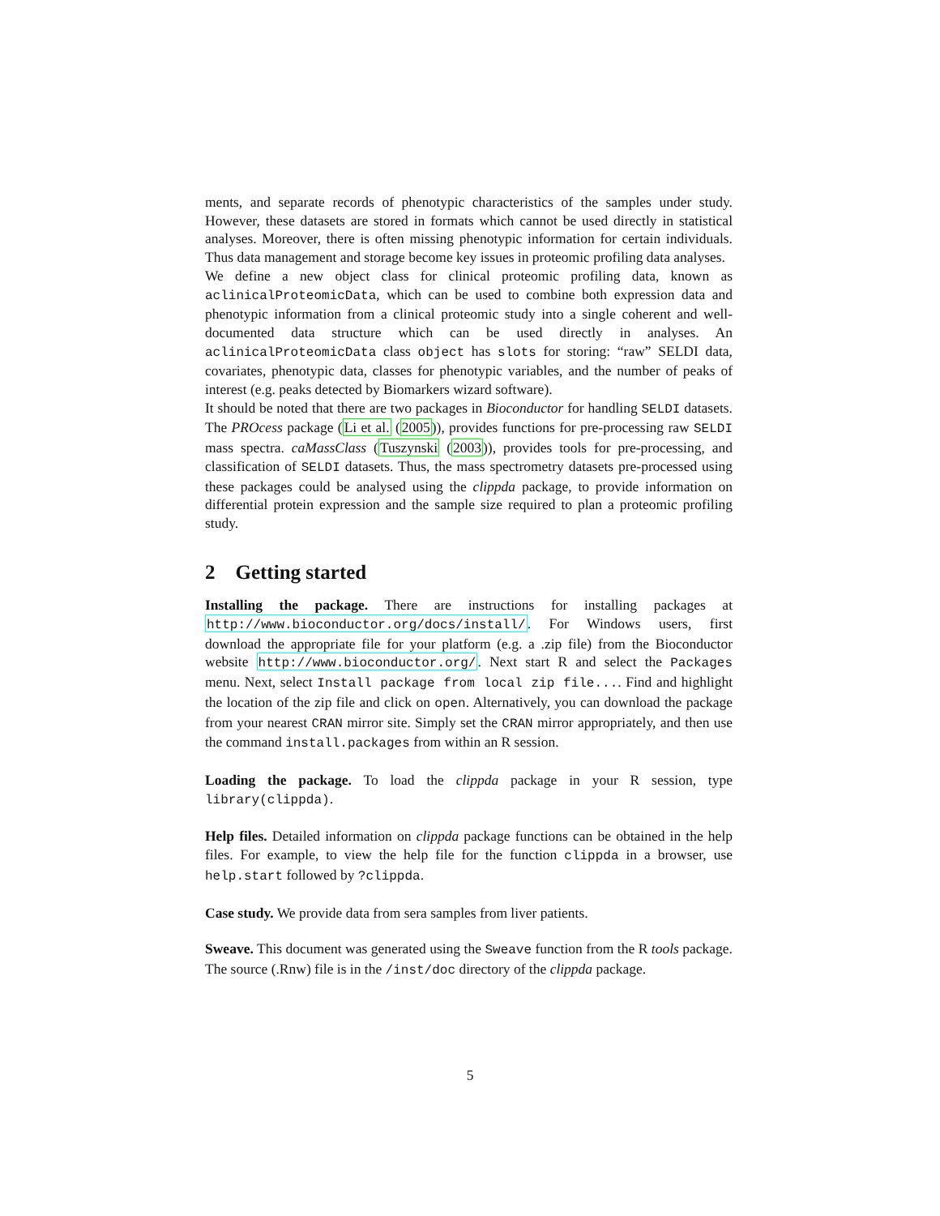ments, and separate records of phenotypic characteristics of the samples under study. However, these datasets are stored in formats which cannot be used directly in statistical analyses. Moreover, there is often missing phenotypic information for certain individuals. Thus data management and storage become key issues in proteomic profiling data analyses.
We define a new object class for clinical proteomic profiling data, known as aclinicalProteomicData, which can be used to combine both expression data and phenotypic information from a clinical proteomic study into a single coherent and well-documented data structure which can be used directly in analyses. An aclinicalProteomicData class object has slots for storing: “raw” SELDI data, covariates, phenotypic data, classes for phenotypic variables, and the number of peaks of interest (e.g. peaks detected by Biomarkers wizard software).
It should be noted that there are two packages in Bioconductor for handling SELDI datasets. The PROcess package (Li et al. (2005)), provides functions for pre-processing raw SELDI mass spectra. caMassClass (Tuszynski (2003)), provides tools for pre-processing, and classification of SELDI datasets. Thus, the mass spectrometry datasets pre-processed using these packages could be analysed using the clippda package, to provide information on differential protein expression and the sample size required to plan a proteomic profiling study.
2 Getting started
Installing the package. There are instructions for installing packages at http://www.bioconductor.org/docs/install/. For Windows users, first download the appropriate file for your platform (e.g. a .zip file) from the Bioconductor website http://www.bioconductor.org/. Next start R and select the Packages menu. Next, select Install package from local zip file.... Find and highlight the location of the zip file and click on open. Alternatively, you can download the package from your nearest CRAN mirror site. Simply set the CRAN mirror appropriately, and then use the command install.packages from within an R session.
Loading the package. To load the clippda package in your R session, type library(clippda).
Help files. Detailed information on clippda package functions can be obtained in the help files. For example, to view the help file for the function clippda in a browser, use help.start followed by ?clippda.
Case study. We provide data from sera samples from liver patients.
Sweave. This document was generated using the Sweave function from the R tools package. The source (.Rnw) file is in the /inst/doc directory of the clippda package.
5